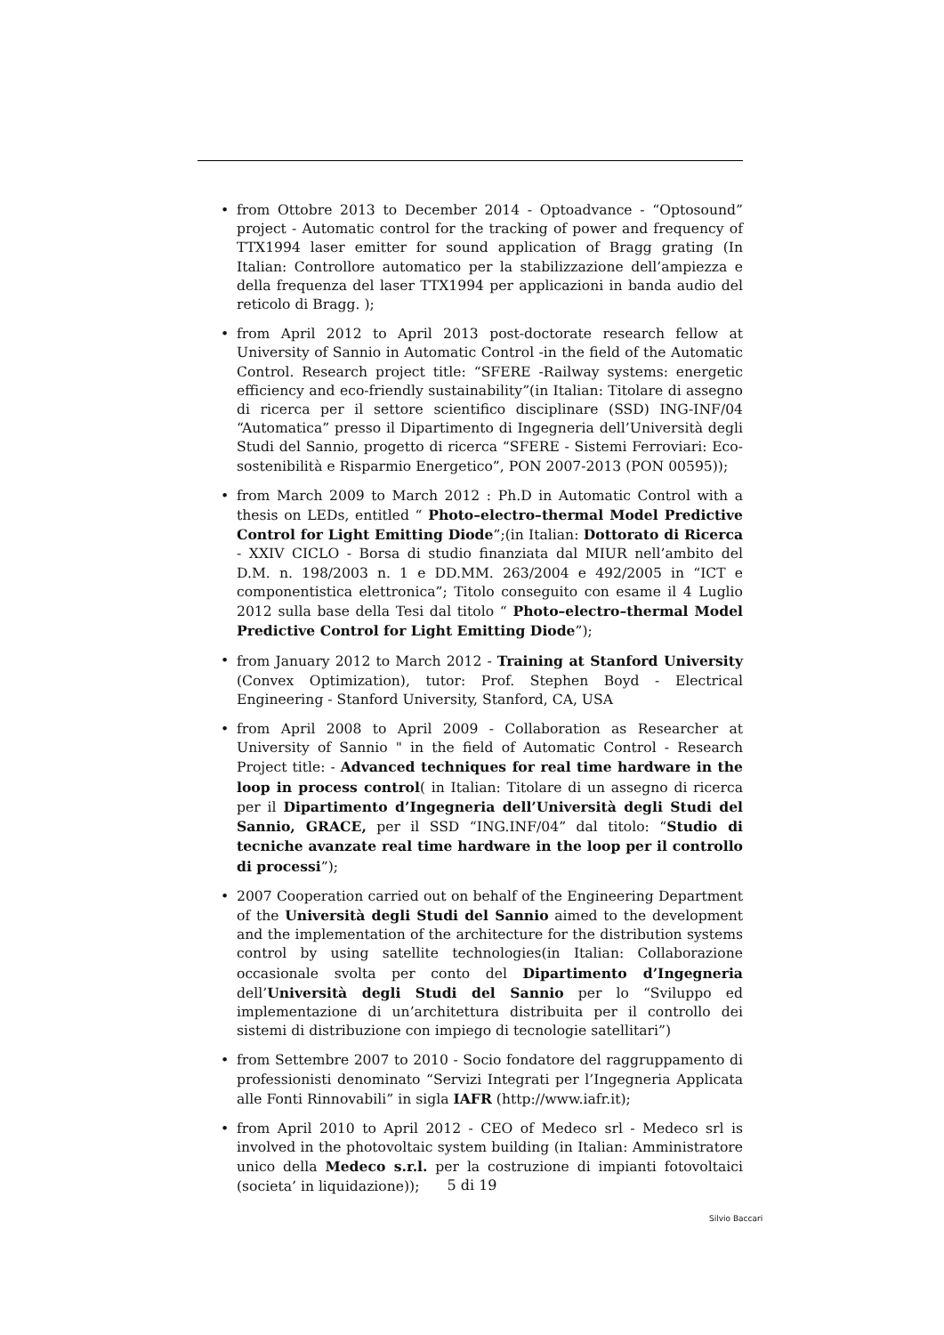from Ottobre 2013 to December 2014 - Optoadvance - “Optosound” project - Automatic control for the tracking of power and frequency of TTX1994 laser emitter for sound application of Bragg grating (In Italian: Controllore automatico per la stabilizzazione dell’ampiezza e della frequenza del laser TTX1994 per applicazioni in banda audio del reticolo di Bragg. );
from April 2012 to April 2013 post-doctorate research fellow at University of Sannio in Automatic Control -in the field of the Automatic Control. Research project title: “SFERE -Railway systems: energetic efficiency and eco-friendly sustainability”(in Italian: Titolare di assegno di ricerca per il settore scientifico disciplinare (SSD) ING-INF/04 “Automatica” presso il Dipartimento di Ingegneria dell’Università degli Studi del Sannio, progetto di ricerca “SFERE - Sistemi Ferroviari: Eco-sostenibilità e Risparmio Energetico”, PON 2007-2013 (PON 00595));
from March 2009 to March 2012 : Ph.D in Automatic Control with a thesis on LEDs, entitled “ Photo–electro–thermal Model Predictive Control for Light Emitting Diode”;(in Italian: Dottorato di Ricerca - XXIV CICLO - Borsa di studio finanziata dal MIUR nell’ambito del D.M. n. 198/2003 n. 1 e DD.MM. 263/2004 e 492/2005 in “ICT e componentistica elettronica”; Titolo conseguito con esame il 4 Luglio 2012 sulla base della Tesi dal titolo “ Photo–electro–thermal Model Predictive Control for Light Emitting Diode”);
from January 2012 to March 2012 - Training at Stanford University (Convex Optimization), tutor: Prof. Stephen Boyd - Electrical Engineering - Stanford University, Stanford, CA, USA
from April 2008 to April 2009 - Collaboration as Researcher at University of Sannio " in the field of Automatic Control - Research Project title: - Advanced techniques for real time hardware in the loop in process control( in Italian: Titolare di un assegno di ricerca per il Dipartimento d’Ingegneria dell’Università degli Studi del Sannio, GRACE, per il SSD “ING.INF/04” dal titolo: “Studio di tecniche avanzate real time hardware in the loop per il controllo di processi”);
2007 Cooperation carried out on behalf of the Engineering Department of the Università degli Studi del Sannio aimed to the development and the implementation of the architecture for the distribution systems control by using satellite technologies(in Italian: Collaborazione occasionale svolta per conto del Dipartimento d’Ingegneria dell’Università degli Studi del Sannio per lo “Sviluppo ed implementazione di un’architettura distribuita per il controllo dei sistemi di distribuzione con impiego di tecnologie satellitari”)
from Settembre 2007 to 2010 - Socio fondatore del raggruppamento di professionisti denominato “Servizi Integrati per l’Ingegneria Applicata alle Fonti Rinnovabili” in sigla IAFR (http://www.iafr.it);
from April 2010 to April 2012 - CEO of Medeco srl - Medeco srl is involved in the photovoltaic system building (in Italian: Amministratore unico della Medeco s.r.l. per la costruzione di impianti fotovoltaici (societa’ in liquidazione));
5 di 19
Silvio Baccari